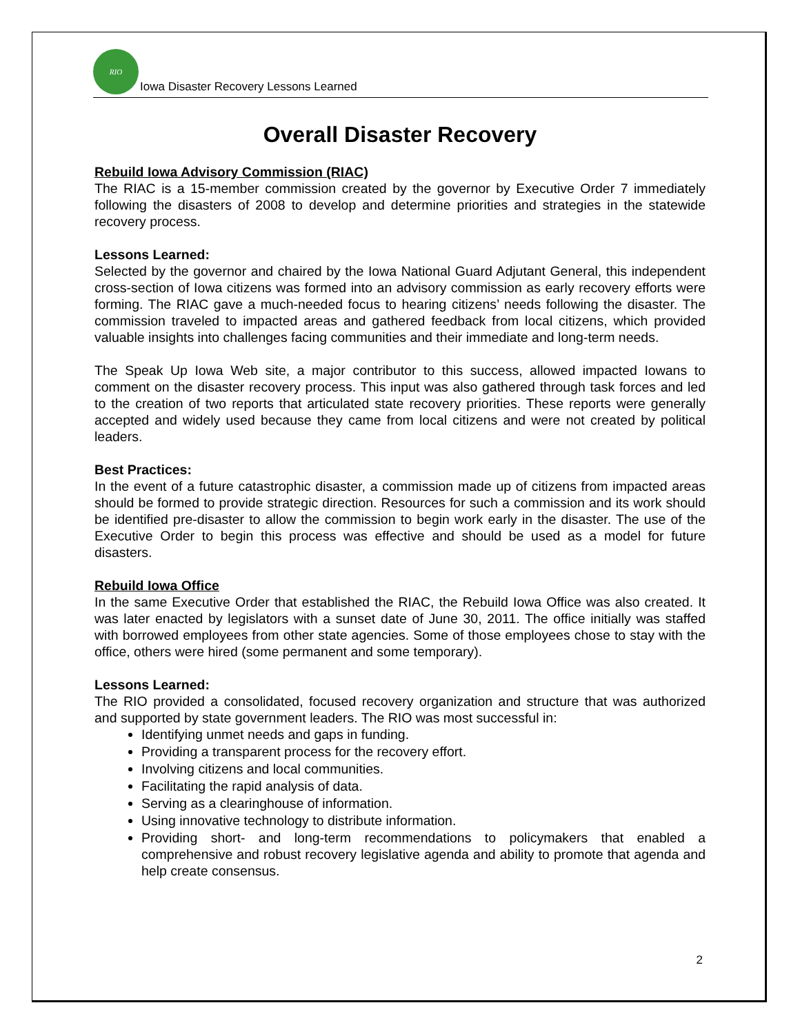RIO
Iowa Disaster Recovery Lessons Learned
Overall Disaster Recovery
Rebuild Iowa Advisory Commission (RIAC)
The RIAC is a 15-member commission created by the governor by Executive Order 7 immediately following the disasters of 2008 to develop and determine priorities and strategies in the statewide recovery process.
Lessons Learned:
Selected by the governor and chaired by the Iowa National Guard Adjutant General, this independent cross-section of Iowa citizens was formed into an advisory commission as early recovery efforts were forming. The RIAC gave a much-needed focus to hearing citizens’ needs following the disaster. The commission traveled to impacted areas and gathered feedback from local citizens, which provided valuable insights into challenges facing communities and their immediate and long-term needs.
The Speak Up Iowa Web site, a major contributor to this success, allowed impacted Iowans to comment on the disaster recovery process. This input was also gathered through task forces and led to the creation of two reports that articulated state recovery priorities. These reports were generally accepted and widely used because they came from local citizens and were not created by political leaders.
Best Practices:
In the event of a future catastrophic disaster, a commission made up of citizens from impacted areas should be formed to provide strategic direction. Resources for such a commission and its work should be identified pre-disaster to allow the commission to begin work early in the disaster. The use of the Executive Order to begin this process was effective and should be used as a model for future disasters.
Rebuild Iowa Office
In the same Executive Order that established the RIAC, the Rebuild Iowa Office was also created. It was later enacted by legislators with a sunset date of June 30, 2011. The office initially was staffed with borrowed employees from other state agencies. Some of those employees chose to stay with the office, others were hired (some permanent and some temporary).
Lessons Learned:
The RIO provided a consolidated, focused recovery organization and structure that was authorized and supported by state government leaders. The RIO was most successful in:
Identifying unmet needs and gaps in funding.
Providing a transparent process for the recovery effort.
Involving citizens and local communities.
Facilitating the rapid analysis of data.
Serving as a clearinghouse of information.
Using innovative technology to distribute information.
Providing short- and long-term recommendations to policymakers that enabled a comprehensive and robust recovery legislative agenda and ability to promote that agenda and help create consensus.
2